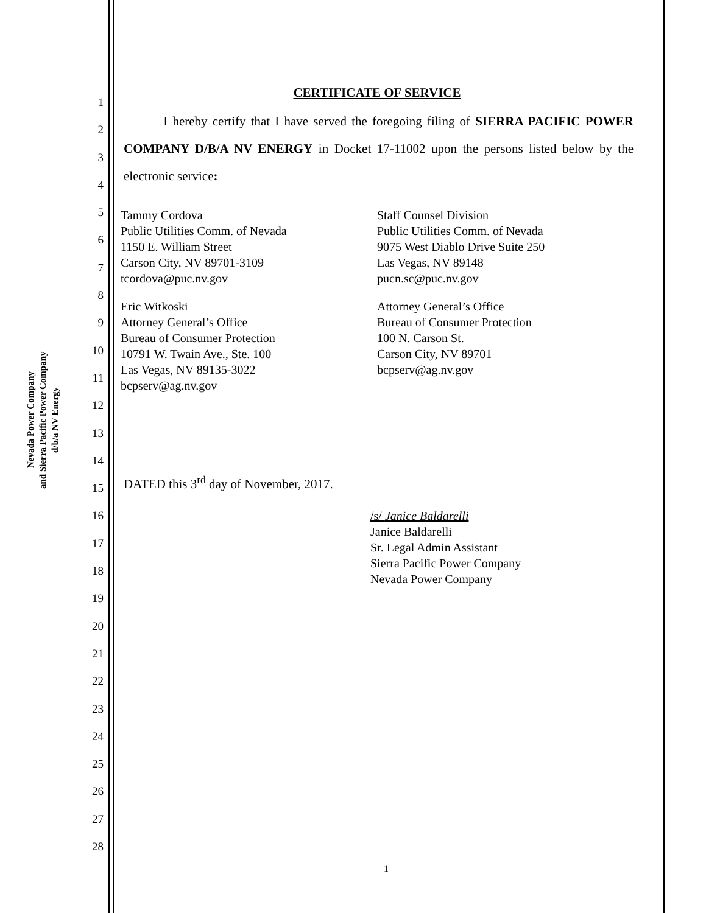Nevada Power Company
and Sierra Pacific Power Company
d/b/a NV Energy
1
2
3
4
5
6
7
8
9
10
11
12
13
14
15
16
17
18
19
20
21
22
23
24
25
26
27
28
CERTIFICATE OF SERVICE
I hereby certify that I have served the foregoing filing of SIERRA PACIFIC POWER COMPANY D/B/A NV ENERGY in Docket 17-11002 upon the persons listed below by the electronic service:
Tammy Cordova
Public Utilities Comm. of Nevada
1150 E. William Street
Carson City, NV 89701-3109
tcordova@puc.nv.gov
Eric Witkoski
Attorney General’s Office
Bureau of Consumer Protection
10791 W. Twain Ave., Ste. 100
Las Vegas, NV 89135-3022
bcpserv@ag.nv.gov
Staff Counsel Division
Public Utilities Comm. of Nevada
9075 West Diablo Drive Suite 250
Las Vegas, NV 89148
pucn.sc@puc.nv.gov
Attorney General’s Office
Bureau of Consumer Protection
100 N. Carson St.
Carson City, NV 89701
bcpserv@ag.nv.gov
DATED this 3<sup>rd</sup> day of November, 2017.
/s/ Janice Baldarelli
Janice Baldarelli
Sr. Legal Admin Assistant
Sierra Pacific Power Company
Nevada Power Company
1